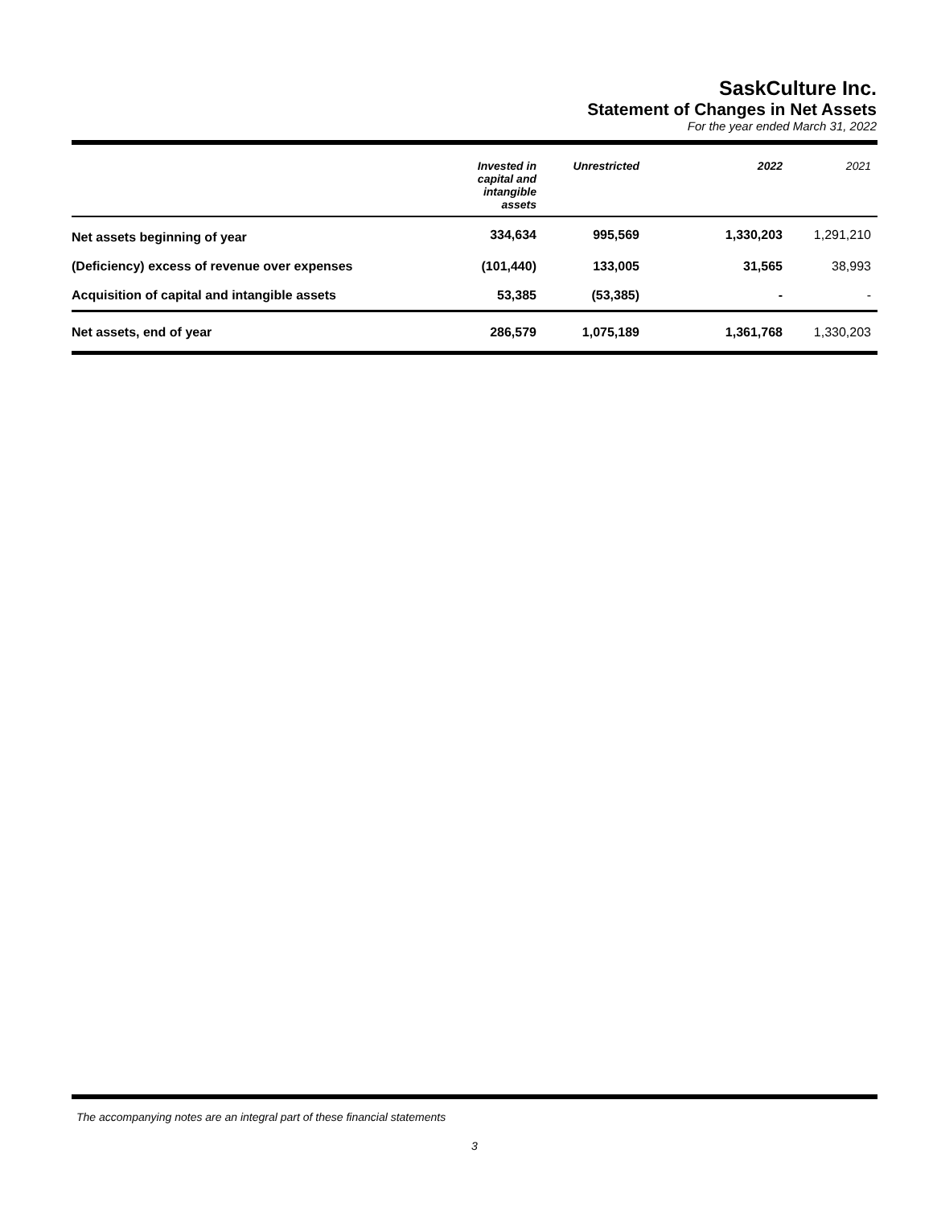SaskCulture Inc.
Statement of Changes in Net Assets
For the year ended March 31, 2022
| | Invested in capital and intangible assets | Unrestricted | 2022 | 2021 |
| --- | --- | --- | --- | --- |
| Net assets beginning of year | 334,634 | 995,569 | 1,330,203 | 1,291,210 |
| (Deficiency) excess of revenue over expenses | (101,440) | 133,005 | 31,565 | 38,993 |
| Acquisition of capital and intangible assets | 53,385 | (53,385) | - | - |
| Net assets, end of year | 286,579 | 1,075,189 | 1,361,768 | 1,330,203 |
The accompanying notes are an integral part of these financial statements
3